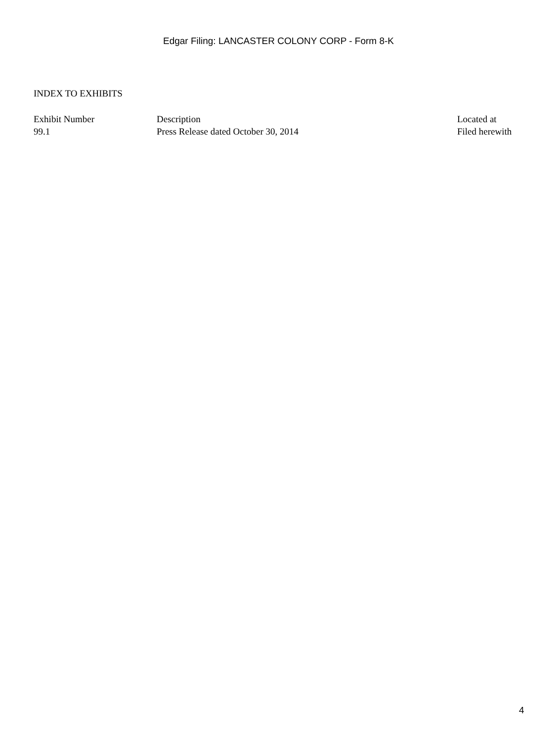Edgar Filing: LANCASTER COLONY CORP - Form 8-K
INDEX TO EXHIBITS
| Exhibit Number | Description | Located at |
| --- | --- | --- |
| 99.1 | Press Release dated October 30, 2014 | Filed herewith |
4